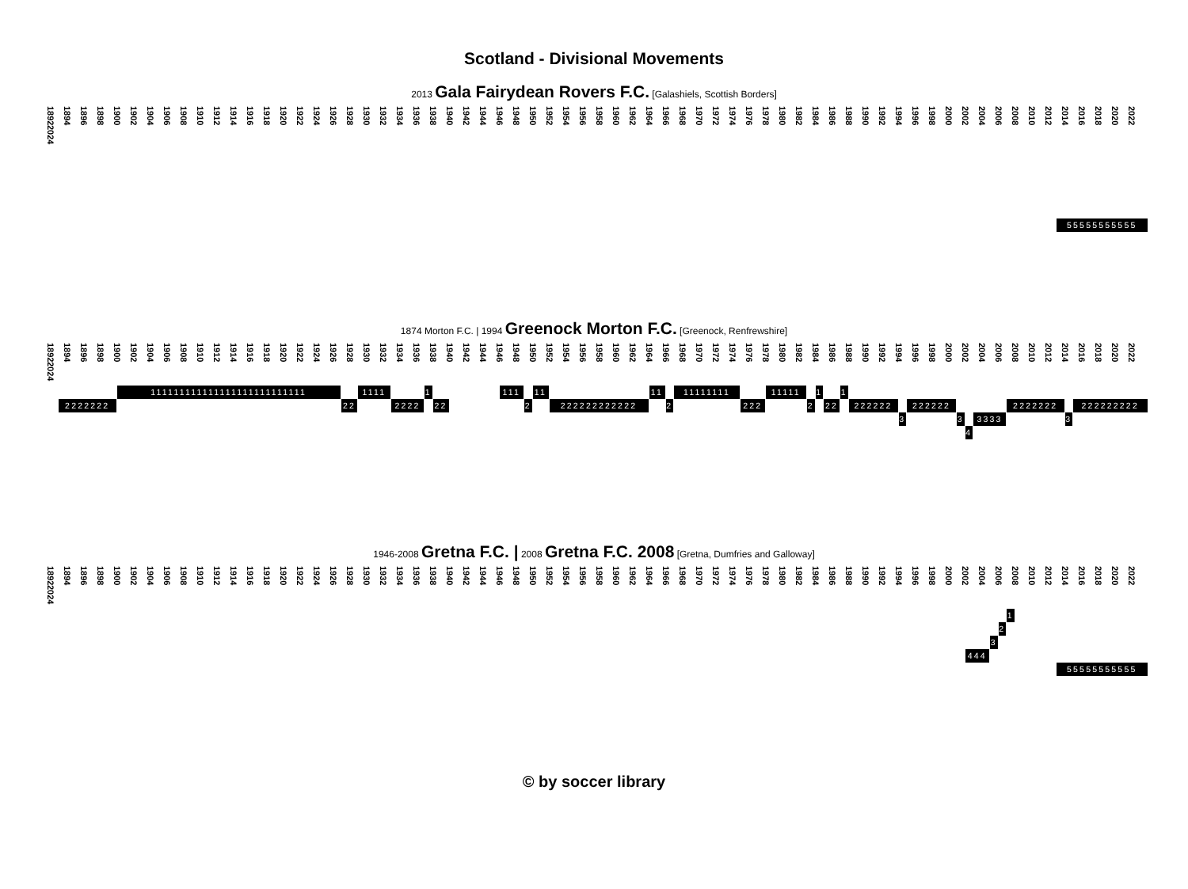Scotland - Divisional Movements
2013 Gala Fairydean Rovers F.C. [Galashiels, Scottish Borders]
1892 1894 1896 1898 1900 1902 1904 1906 1908 1910 1912 1914 1916 1918 1920 1922 1924 1926 1928 1930 1932 1934 1936 1938 1940 1942 1944 1946 1948 1950 1952 1954 1956 1958 1960 1962 1964 1966 1968 1970 1972 1974 1976 1978 1980 1982 1984 1986 1988 1990 1992 1994 1996 1998 2000 2002 2004 2006 2008 2010 2012 2014 2016 2018 2020 2022 2024
55555555555
1874 Morton F.C. | 1994 Greenock Morton F.C. [Greenock, Renfrewshire]
1892 1894 1896 1898 1900 1902 1904 1906 1908 1910 1912 1914 1916 1918 1920 1922 1924 1926 1928 1930 1932 1934 1936 1938 1940 1942 1944 1946 1948 1950 1952 1954 1956 1958 1960 1962 1964 1966 1968 1970 1972 1974 1976 1978 1980 1982 1984 1986 1988 1990 1992 1994 1996 1998 2000 2002 2004 2006 2008 2010 2012 2014 2016 2018 2020 2022 2024
2222222 111111111111111111111111111 22 1111 2222 1 22 111 2 11 222222222222 11 2 11111111 222 11111 2 1 22 1 222222 3 222222 3 4 3333 2222222 3 222222222
1946-2008 Gretna F.C. | 2008 Gretna F.C. 2008 [Gretna, Dumfries and Galloway]
1892 1894 1896 1898 1900 1902 1904 1906 1908 1910 1912 1914 1916 1918 1920 1922 1924 1926 1928 1930 1932 1934 1936 1938 1940 1942 1944 1946 1948 1950 1952 1954 1956 1958 1960 1962 1964 1966 1968 1970 1972 1974 1976 1978 1980 1982 1984 1986 1988 1990 1992 1994 1996 1998 2000 2002 2004 2006 2008 2010 2012 2014 2016 2018 2020 2022 2024
1 2 3 444 55555555555
© by soccer library